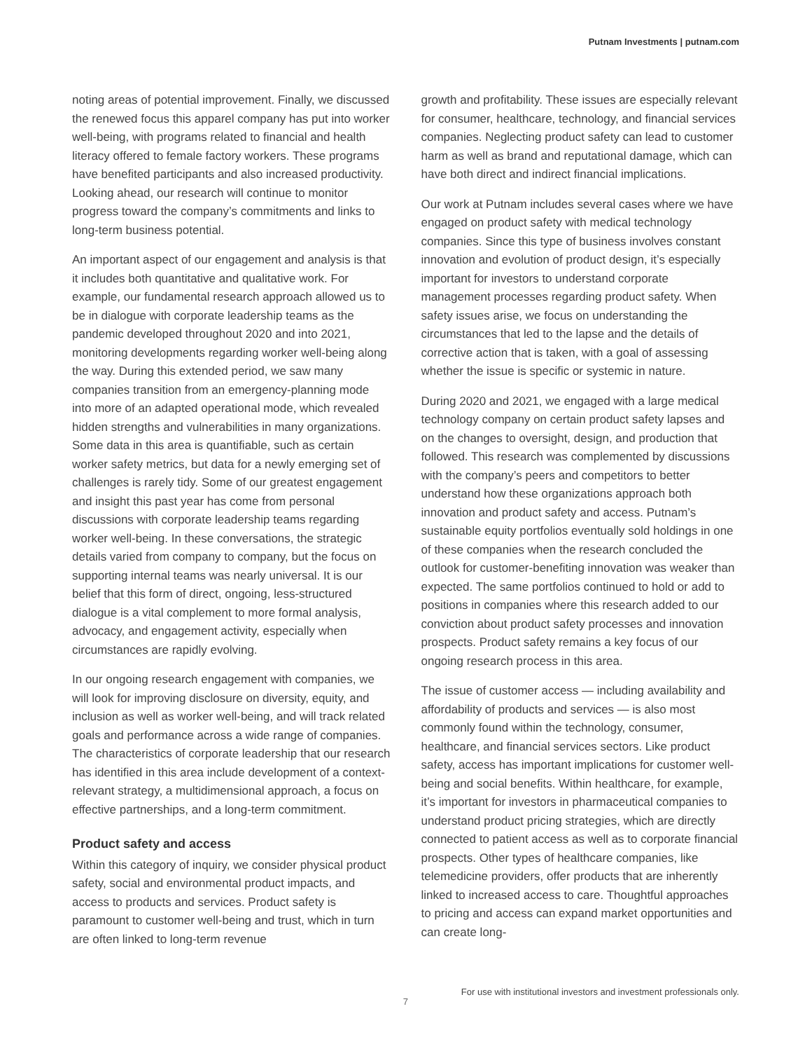Putnam Investments | putnam.com
noting areas of potential improvement. Finally, we discussed the renewed focus this apparel company has put into worker well-being, with programs related to financial and health literacy offered to female factory workers. These programs have benefited participants and also increased productivity. Looking ahead, our research will continue to monitor progress toward the company’s commitments and links to long-term business potential.
An important aspect of our engagement and analysis is that it includes both quantitative and qualitative work. For example, our fundamental research approach allowed us to be in dialogue with corporate leadership teams as the pandemic developed throughout 2020 and into 2021, monitoring developments regarding worker well-being along the way. During this extended period, we saw many companies transition from an emergency-planning mode into more of an adapted operational mode, which revealed hidden strengths and vulnerabilities in many organizations. Some data in this area is quantifiable, such as certain worker safety metrics, but data for a newly emerging set of challenges is rarely tidy. Some of our greatest engagement and insight this past year has come from personal discussions with corporate leadership teams regarding worker well-being. In these conversations, the strategic details varied from company to company, but the focus on supporting internal teams was nearly universal. It is our belief that this form of direct, ongoing, less-structured dialogue is a vital complement to more formal analysis, advocacy, and engagement activity, especially when circumstances are rapidly evolving.
In our ongoing research engagement with companies, we will look for improving disclosure on diversity, equity, and inclusion as well as worker well-being, and will track related goals and performance across a wide range of companies. The characteristics of corporate leadership that our research has identified in this area include development of a context-relevant strategy, a multidimensional approach, a focus on effective partnerships, and a long-term commitment.
Product safety and access
Within this category of inquiry, we consider physical product safety, social and environmental product impacts, and access to products and services. Product safety is paramount to customer well-being and trust, which in turn are often linked to long-term revenue
growth and profitability. These issues are especially relevant for consumer, healthcare, technology, and financial services companies. Neglecting product safety can lead to customer harm as well as brand and reputational damage, which can have both direct and indirect financial implications.
Our work at Putnam includes several cases where we have engaged on product safety with medical technology companies. Since this type of business involves constant innovation and evolution of product design, it’s especially important for investors to understand corporate management processes regarding product safety. When safety issues arise, we focus on understanding the circumstances that led to the lapse and the details of corrective action that is taken, with a goal of assessing whether the issue is specific or systemic in nature.
During 2020 and 2021, we engaged with a large medical technology company on certain product safety lapses and on the changes to oversight, design, and production that followed. This research was complemented by discussions with the company’s peers and competitors to better understand how these organizations approach both innovation and product safety and access. Putnam’s sustainable equity portfolios eventually sold holdings in one of these companies when the research concluded the outlook for customer-benefiting innovation was weaker than expected. The same portfolios continued to hold or add to positions in companies where this research added to our conviction about product safety processes and innovation prospects. Product safety remains a key focus of our ongoing research process in this area.
The issue of customer access — including availability and affordability of products and services — is also most commonly found within the technology, consumer, healthcare, and financial services sectors. Like product safety, access has important implications for customer well-being and social benefits. Within healthcare, for example, it’s important for investors in pharmaceutical companies to understand product pricing strategies, which are directly connected to patient access as well as to corporate financial prospects. Other types of healthcare companies, like telemedicine providers, offer products that are inherently linked to increased access to care. Thoughtful approaches to pricing and access can expand market opportunities and can create long-
7
For use with institutional investors and investment professionals only.